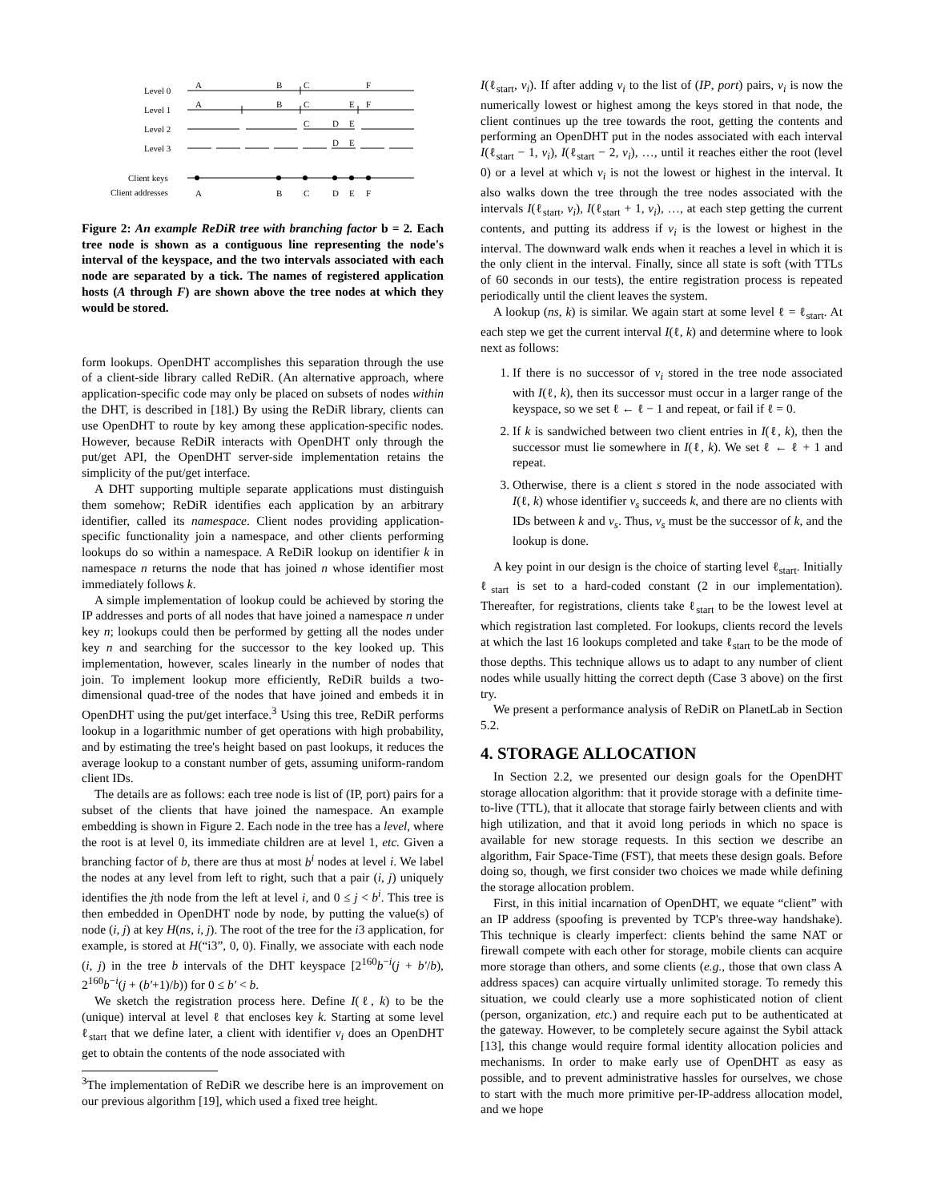Level 0
Level 1
Level 2
Level 3
Client keys
Client addresses
A
B
C
F
A
B
C
E
F
C
D
E
D
E
A
B
C
D
E
F
Figure 2: An example ReDiR tree with branching factor b = 2. Each tree node is shown as a contiguous line representing the node's interval of the keyspace, and the two intervals associated with each node are separated by a tick. The names of registered application hosts (A through F) are shown above the tree nodes at which they would be stored.
form lookups. OpenDHT accomplishes this separation through the use of a client-side library called ReDiR. (An alternative approach, where application-specific code may only be placed on subsets of nodes within the DHT, is described in [18].) By using the ReDiR library, clients can use OpenDHT to route by key among these application-specific nodes. However, because ReDiR interacts with OpenDHT only through the put/get API, the OpenDHT server-side implementation retains the simplicity of the put/get interface.
A DHT supporting multiple separate applications must distinguish them somehow; ReDiR identifies each application by an arbitrary identifier, called its namespace. Client nodes providing application-specific functionality join a namespace, and other clients performing lookups do so within a namespace. A ReDiR lookup on identifier k in namespace n returns the node that has joined n whose identifier most immediately follows k.
A simple implementation of lookup could be achieved by storing the IP addresses and ports of all nodes that have joined a namespace n under key n; lookups could then be performed by getting all the nodes under key n and searching for the successor to the key looked up. This implementation, however, scales linearly in the number of nodes that join. To implement lookup more efficiently, ReDiR builds a two-dimensional quad-tree of the nodes that have joined and embeds it in OpenDHT using the put/get interface.<sup>3</sup> Using this tree, ReDiR performs lookup in a logarithmic number of get operations with high probability, and by estimating the tree's height based on past lookups, it reduces the average lookup to a constant number of gets, assuming uniform-random client IDs.
The details are as follows: each tree node is list of (IP, port) pairs for a subset of the clients that have joined the namespace. An example embedding is shown in Figure 2. Each node in the tree has a level, where the root is at level 0, its immediate children are at level 1, etc. Given a branching factor of b, there are thus at most b<sup>i</sup> nodes at level i. We label the nodes at any level from left to right, such that a pair (i, j) uniquely identifies the jth node from the left at level i, and 0 ≤ j < b<sup>i</sup>. This tree is then embedded in OpenDHT node by node, by putting the value(s) of node (i, j) at key H(ns, i, j). The root of the tree for the i3 application, for example, is stored at H(“i3”, 0, 0). Finally, we associate with each node (i, j) in the tree b intervals of the DHT keyspace [2<sup>160</sup>b<sup>−i</sup>(j + b′/b), 2<sup>160</sup>b<sup>−i</sup>(j + (b′+1)/b)) for 0 ≤ b′ < b.
We sketch the registration process here. Define I(ℓ, k) to be the (unique) interval at level ℓ that encloses key k. Starting at some level ℓ<sub>start</sub> that we define later, a client with identifier v<sub>i</sub> does an OpenDHT get to obtain the contents of the node associated with
<sup>3</sup> The implementation of ReDiR we describe here is an improvement on our previous algorithm [19], which used a fixed tree height.
I(ℓ<sub>start</sub>, v<sub>i</sub>). If after adding v<sub>i</sub> to the list of (IP, port) pairs, v<sub>i</sub> is now the numerically lowest or highest among the keys stored in that node, the client continues up the tree towards the root, getting the contents and performing an OpenDHT put in the nodes associated with each interval I(ℓ<sub>start</sub> − 1, v<sub>i</sub>), I(ℓ<sub>start</sub> − 2, v<sub>i</sub>), …, until it reaches either the root (level 0) or a level at which v<sub>i</sub> is not the lowest or highest in the interval. It also walks down the tree through the tree nodes associated with the intervals I(ℓ<sub>start</sub>, v<sub>i</sub>), I(ℓ<sub>start</sub> + 1, v<sub>i</sub>), …, at each step getting the current contents, and putting its address if v<sub>i</sub> is the lowest or highest in the interval. The downward walk ends when it reaches a level in which it is the only client in the interval. Finally, since all state is soft (with TTLs of 60 seconds in our tests), the entire registration process is repeated periodically until the client leaves the system.
A lookup (ns, k) is similar. We again start at some level ℓ = ℓ<sub>start</sub>. At each step we get the current interval I(ℓ, k) and determine where to look next as follows:
1. If there is no successor of v<sub>i</sub> stored in the tree node associated with I(ℓ, k), then its successor must occur in a larger range of the keyspace, so we set ℓ ← ℓ − 1 and repeat, or fail if ℓ = 0.
2. If k is sandwiched between two client entries in I(ℓ, k), then the successor must lie somewhere in I(ℓ, k). We set ℓ ← ℓ + 1 and repeat.
3. Otherwise, there is a client s stored in the node associated with I(ℓ, k) whose identifier v<sub>s</sub> succeeds k, and there are no clients with IDs between k and v<sub>s</sub>. Thus, v<sub>s</sub> must be the successor of k, and the lookup is done.
A key point in our design is the choice of starting level ℓ<sub>start</sub>. Initially ℓ<sub>start</sub> is set to a hard-coded constant (2 in our implementation). Thereafter, for registrations, clients take ℓ<sub>start</sub> to be the lowest level at which registration last completed. For lookups, clients record the levels at which the last 16 lookups completed and take ℓ<sub>start</sub> to be the mode of those depths. This technique allows us to adapt to any number of client nodes while usually hitting the correct depth (Case 3 above) on the first try.
We present a performance analysis of ReDiR on PlanetLab in Section 5.2.
4. STORAGE ALLOCATION
In Section 2.2, we presented our design goals for the OpenDHT storage allocation algorithm: that it provide storage with a definite time-to-live (TTL), that it allocate that storage fairly between clients and with high utilization, and that it avoid long periods in which no space is available for new storage requests. In this section we describe an algorithm, Fair Space-Time (FST), that meets these design goals. Before doing so, though, we first consider two choices we made while defining the storage allocation problem.
First, in this initial incarnation of OpenDHT, we equate “client” with an IP address (spoofing is prevented by TCP's three-way handshake). This technique is clearly imperfect: clients behind the same NAT or firewall compete with each other for storage, mobile clients can acquire more storage than others, and some clients (e.g., those that own class A address spaces) can acquire virtually unlimited storage. To remedy this situation, we could clearly use a more sophisticated notion of client (person, organization, etc.) and require each put to be authenticated at the gateway. However, to be completely secure against the Sybil attack [13], this change would require formal identity allocation policies and mechanisms. In order to make early use of OpenDHT as easy as possible, and to prevent administrative hassles for ourselves, we chose to start with the much more primitive per-IP-address allocation model, and we hope